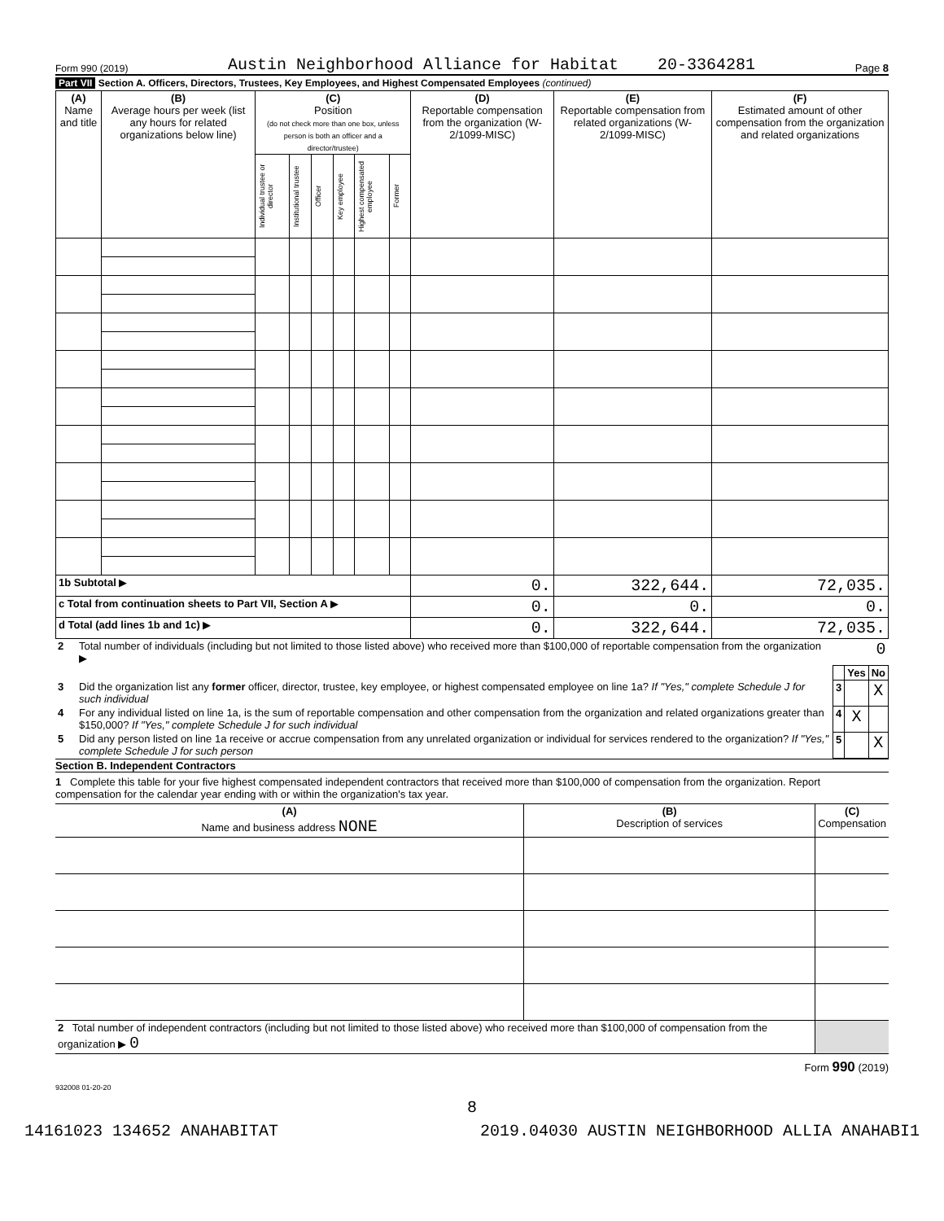Form 990 (2019) Austin Neighborhood Alliance for Habitat 20-3364281 Page 8
Part VII Section A. Officers, Directors, Trustees, Key Employees, and Highest Compensated Employees (continued)
| (A) Name and title | (B) Average hours per week (list any hours for related organizations below line) | (C) Position (do not check more than one box, unless person is both an officer and a director/trustee) | | | | | | (D) Reportable compensation from the organization (W-2/1099-MISC) | (E) Reportable compensation from related organizations (W-2/1099-MISC) | (F) Estimated amount of other compensation from the organization and related organizations |
| --- | --- | --- | --- | --- | --- | --- | --- | --- | --- | --- |
| | | Individual trustee or director | Institutional trustee | Officer | Key employee | Highest compensated employee | Former | | | |
| 1b Subtotal ▶ | | | | | | | | 0. | 322,644. | 72,035. |
| c Total from continuation sheets to Part VII, Section A ▶ | | | | | | | | 0. | 0. | 0. |
| d Total (add lines 1b and 1c) ▶ | | | | | | | | 0. | 322,644. | 72,035. |
| 2 | Total number of individuals (including but not limited to those listed above) who received more than $100,000 of reportable compensation from the organization ▶ | 0 | | |
| | | | Yes | No |
| 3 | Did the organization list any former officer, director, trustee, key employee, or highest compensated employee on line 1a? If "Yes," complete Schedule J for such individual | 3 | | X |
| 4 | For any individual listed on line 1a, is the sum of reportable compensation and other compensation from the organization and related organizations greater than $150,000? If "Yes," complete Schedule J for such individual | 4 | X | |
| 5 | Did any person listed on line 1a receive or accrue compensation from any unrelated organization or individual for services rendered to the organization? If "Yes," complete Schedule J for such person | 5 | | X |
Section B. Independent Contractors
1 Complete this table for your five highest compensated independent contractors that received more than $100,000 of compensation from the organization. Report compensation for the calendar year ending with or within the organization's tax year.
| (A) Name and business address NONE | (B) Description of services | (C) Compensation |
| --- | --- | --- |
| 2 Total number of independent contractors (including but not limited to those listed above) who received more than $100,000 of compensation from the organization ▶ 0 | | |
Form 990 (2019)
932008 01-20-20
8
14161023 134652 ANAHABITAT 2019.04030 AUSTIN NEIGHBORHOOD ALLIA ANAHABI1